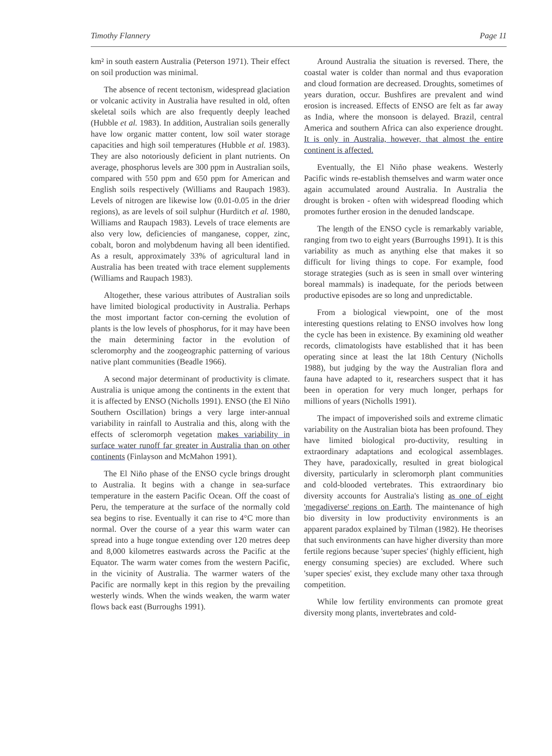Timothy Flannery Page 11
km² in south eastern Australia (Peterson 1971). Their effect on soil production was minimal.
The absence of recent tectonism, widespread glaciation or volcanic activity in Australia have resulted in old, often skeletal soils which are also frequently deeply leached (Hubble et al. 1983). In addition, Australian soils generally have low organic matter content, low soil water storage capacities and high soil temperatures (Hubble et al. 1983). They are also notoriously deficient in plant nutrients. On average, phosphorus levels are 300 ppm in Australian soils, compared with 550 ppm and 650 ppm for American and English soils respectively (Williams and Raupach 1983). Levels of nitrogen are likewise low (0.01-0.05 in the drier regions), as are levels of soil sulphur (Hurditch et al. 1980, Williams and Raupach 1983). Levels of trace elements are also very low, deficiencies of manganese, copper, zinc, cobalt, boron and molybdenum having all been identified. As a result, approximately 33% of agricultural land in Australia has been treated with trace element supplements (Williams and Raupach 1983).
Altogether, these various attributes of Australian soils have limited biological productivity in Australia. Perhaps the most important factor con-cerning the evolution of plants is the low levels of phosphorus, for it may have been the main determining factor in the evolution of scleromorphy and the zoogeographic patterning of various native plant communities (Beadle 1966).
A second major determinant of productivity is climate. Australia is unique among the continents in the extent that it is affected by ENSO (Nicholls 1991). ENSO (the El Niño Southern Oscillation) brings a very large inter-annual variability in rainfall to Australia and this, along with the effects of scleromorph vegetation makes variability in surface water runoff far greater in Australia than on other continents (Finlayson and McMahon 1991).
The El Niño phase of the ENSO cycle brings drought to Australia. It begins with a change in sea-surface temperature in the eastern Pacific Ocean. Off the coast of Peru, the temperature at the surface of the normally cold sea begins to rise. Eventually it can rise to 4°C more than normal. Over the course of a year this warm water can spread into a huge tongue extending over 120 metres deep and 8,000 kilometres eastwards across the Pacific at the Equator. The warm water comes from the western Pacific, in the vicinity of Australia. The warmer waters of the Pacific are normally kept in this region by the prevailing westerly winds. When the winds weaken, the warm water flows back east (Burroughs 1991).
Around Australia the situation is reversed. There, the coastal water is colder than normal and thus evaporation and cloud formation are decreased. Droughts, sometimes of years duration, occur. Bushfires are prevalent and wind erosion is increased. Effects of ENSO are felt as far away as India, where the monsoon is delayed. Brazil, central America and southern Africa can also experience drought. It is only in Australia, however, that almost the entire continent is affected.
Eventually, the El Niño phase weakens. Westerly Pacific winds re-establish themselves and warm water once again accumulated around Australia. In Australia the drought is broken - often with widespread flooding which promotes further erosion in the denuded landscape.
The length of the ENSO cycle is remarkably variable, ranging from two to eight years (Burroughs 1991). It is this variability as much as anything else that makes it so difficult for living things to cope. For example, food storage strategies (such as is seen in small over wintering boreal mammals) is inadequate, for the periods between productive episodes are so long and unpredictable.
From a biological viewpoint, one of the most interesting questions relating to ENSO involves how long the cycle has been in existence. By examining old weather records, climatologists have established that it has been operating since at least the lat 18th Century (Nicholls 1988), but judging by the way the Australian flora and fauna have adapted to it, researchers suspect that it has been in operation for very much longer, perhaps for millions of years (Nicholls 1991).
The impact of impoverished soils and extreme climatic variability on the Australian biota has been profound. They have limited biological pro-ductivity, resulting in extraordinary adaptations and ecological assemblages. They have, paradoxically, resulted in great biological diversity, particularly in scleromorph plant communities and cold-blooded vertebrates. This extraordinary bio diversity accounts for Australia's listing as one of eight 'megadiverse' regions on Earth. The maintenance of high bio diversity in low productivity environments is an apparent paradox explained by Tilman (1982). He theorises that such environments can have higher diversity than more fertile regions because 'super species' (highly efficient, high energy consuming species) are excluded. Where such 'super species' exist, they exclude many other taxa through competition.
While low fertility environments can promote great diversity mong plants, invertebrates and cold-